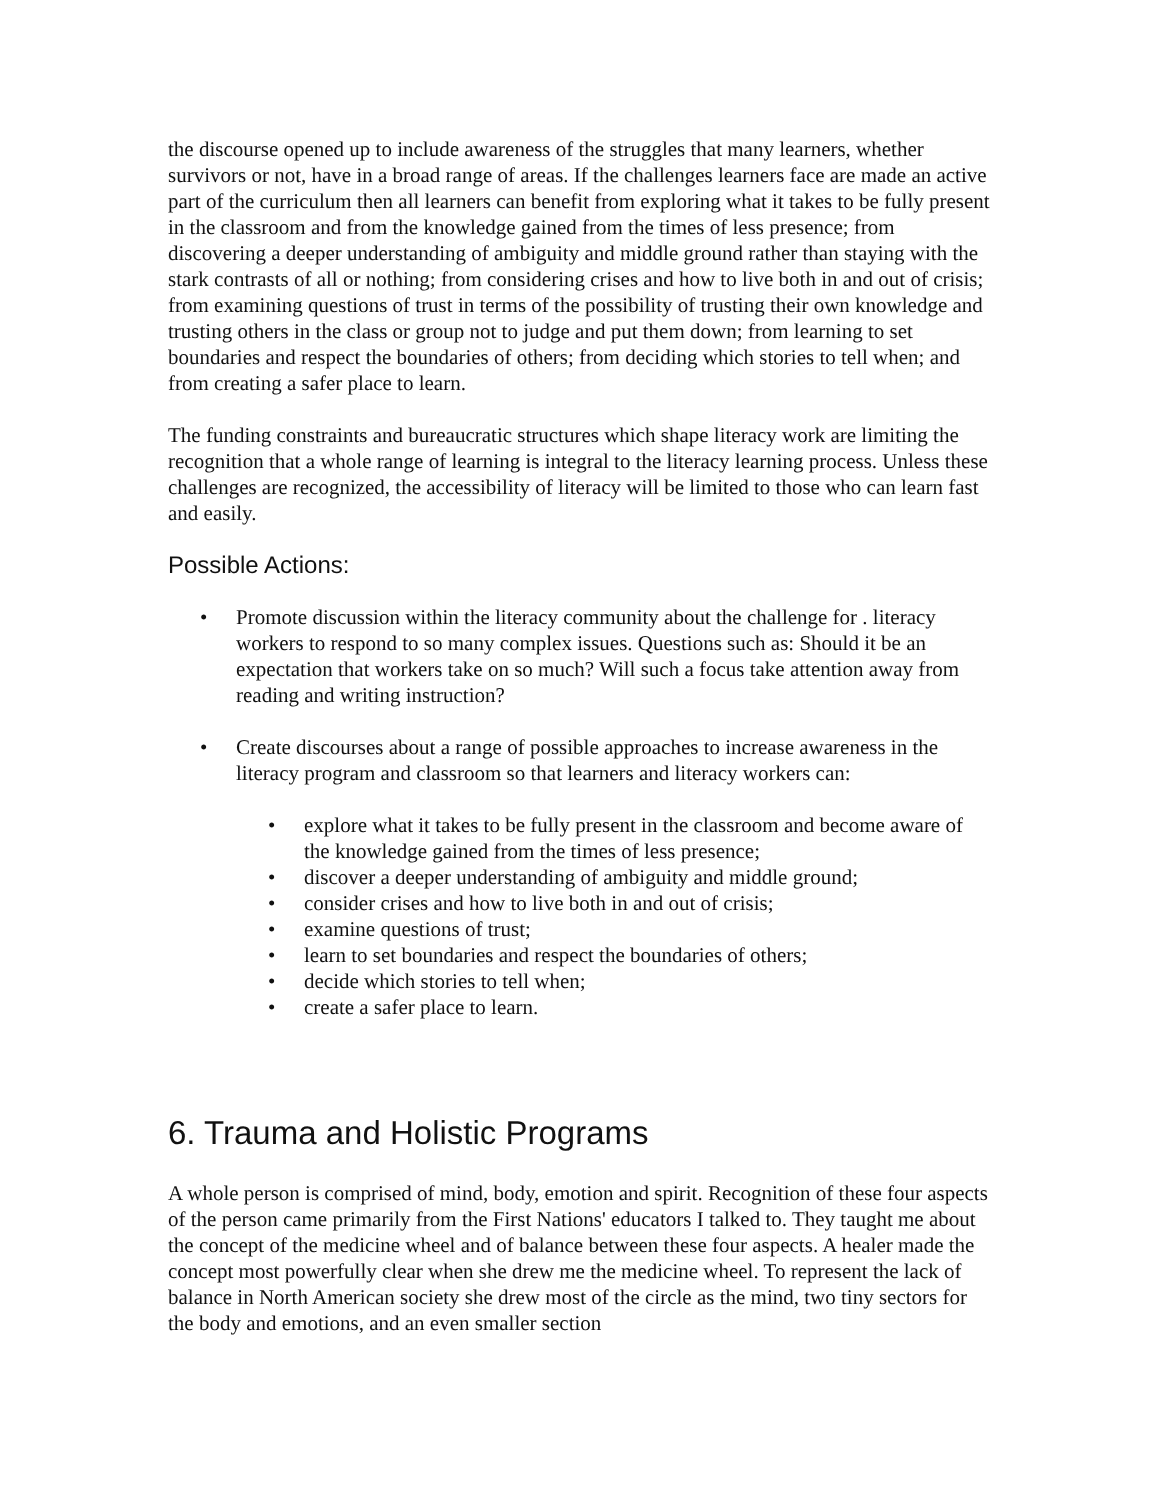the discourse opened up to include awareness of the struggles that many learners, whether survivors or not, have in a broad range of areas. If the challenges learners face are made an active part of the curriculum then all learners can benefit from exploring what it takes to be fully present in the classroom and from the knowledge gained from the times of less presence; from discovering a deeper understanding of ambiguity and middle ground rather than staying with the stark contrasts of all or nothing; from considering crises and how to live both in and out of crisis; from examining questions of trust in terms of the possibility of trusting their own knowledge and trusting others in the class or group not to judge and put them down; from learning to set boundaries and respect the boundaries of others; from deciding which stories to tell when; and from creating a safer place to learn.
The funding constraints and bureaucratic structures which shape literacy work are limiting the recognition that a whole range of learning is integral to the literacy learning process. Unless these challenges are recognized, the accessibility of literacy will be limited to those who can learn fast and easily.
Possible Actions:
• Promote discussion within the literacy community about the challenge for . literacy workers to respond to so many complex issues. Questions such as: Should it be an expectation that workers take on so much? Will such a focus take attention away from reading and writing instruction?
• Create discourses about a range of possible approaches to increase awareness in the literacy program and classroom so that learners and literacy workers can:
• explore what it takes to be fully present in the classroom and become aware of the knowledge gained from the times of less presence;
• discover a deeper understanding of ambiguity and middle ground;
• consider crises and how to live both in and out of crisis;
• examine questions of trust;
• learn to set boundaries and respect the boundaries of others;
• decide which stories to tell when;
• create a safer place to learn.
6. Trauma and Holistic Programs
A whole person is comprised of mind, body, emotion and spirit. Recognition of these four aspects of the person came primarily from the First Nations' educators I talked to. They taught me about the concept of the medicine wheel and of balance between these four aspects. A healer made the concept most powerfully clear when she drew me the medicine wheel. To represent the lack of balance in North American society she drew most of the circle as the mind, two tiny sectors for the body and emotions, and an even smaller section